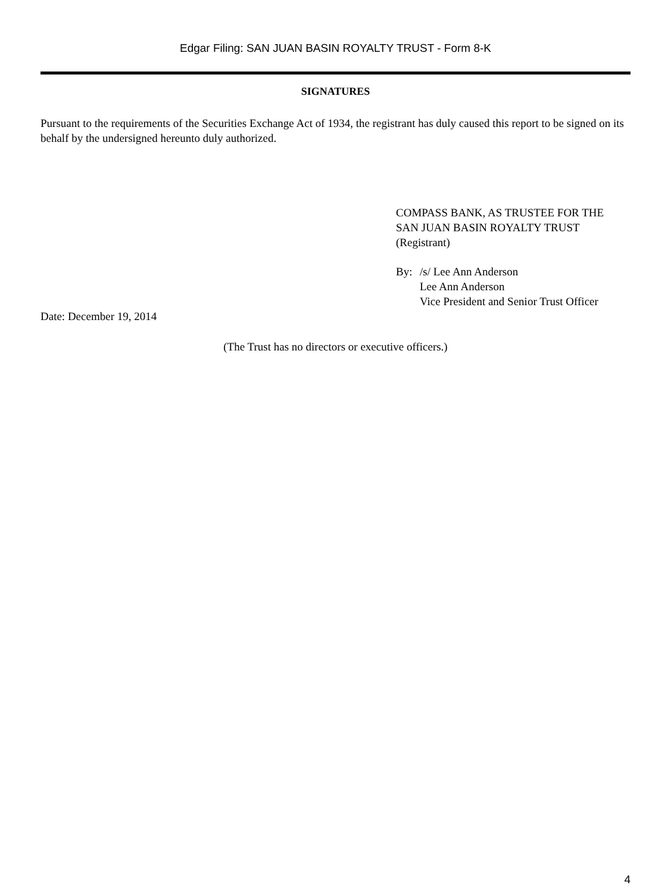Edgar Filing: SAN JUAN BASIN ROYALTY TRUST - Form 8-K
SIGNATURES
Pursuant to the requirements of the Securities Exchange Act of 1934, the registrant has duly caused this report to be signed on its behalf by the undersigned hereunto duly authorized.
COMPASS BANK, AS TRUSTEE FOR THE
SAN JUAN BASIN ROYALTY TRUST
(Registrant)
By: /s/ Lee Ann Anderson
Lee Ann Anderson
Vice President and Senior Trust Officer
Date: December 19, 2014
(The Trust has no directors or executive officers.)
4